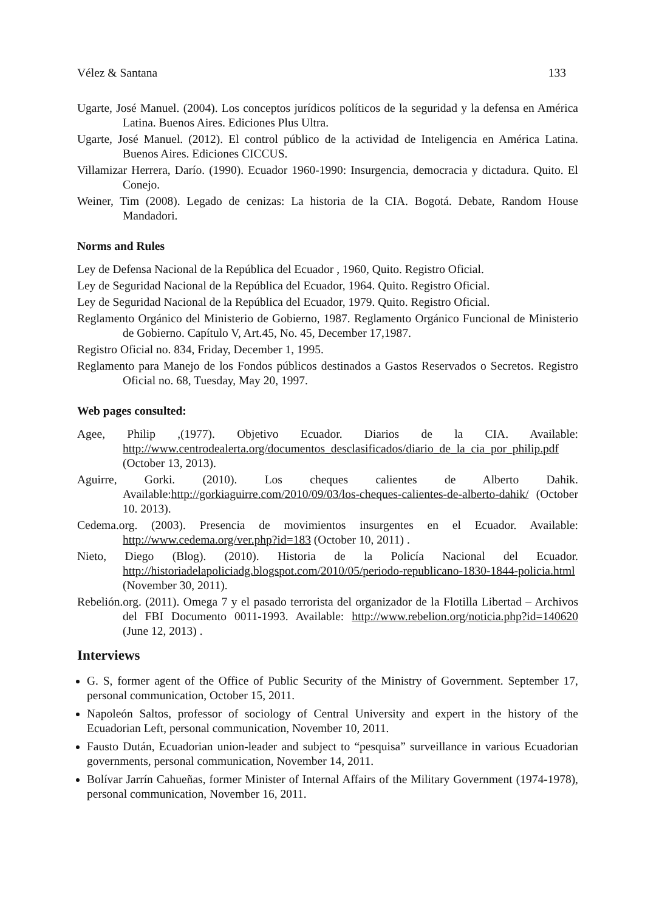Vélez & Santana 133
Ugarte, José Manuel. (2004). Los conceptos jurídicos políticos de la seguridad y la defensa en América Latina. Buenos Aires. Ediciones Plus Ultra.
Ugarte, José Manuel. (2012). El control público de la actividad de Inteligencia en América Latina. Buenos Aires. Ediciones CICCUS.
Villamizar Herrera, Darío. (1990). Ecuador 1960-1990: Insurgencia, democracia y dictadura. Quito. El Conejo.
Weiner, Tim (2008). Legado de cenizas: La historia de la CIA. Bogotá. Debate, Random House Mandadori.
Norms and Rules
Ley de Defensa Nacional de la República del Ecuador , 1960, Quito. Registro Oficial.
Ley de Seguridad Nacional de la República del Ecuador, 1964. Quito. Registro Oficial.
Ley de Seguridad Nacional de la República del Ecuador, 1979. Quito. Registro Oficial.
Reglamento Orgánico del Ministerio de Gobierno, 1987. Reglamento Orgánico Funcional de Ministerio de Gobierno. Capítulo V, Art.45, No. 45, December 17,1987.
Registro Oficial no. 834, Friday, December 1, 1995.
Reglamento para Manejo de los Fondos públicos destinados a Gastos Reservados o Secretos. Registro Oficial no. 68, Tuesday, May 20, 1997.
Web pages consulted:
Agee, Philip ,(1977). Objetivo Ecuador. Diarios de la CIA. Available: http://www.centrodealerta.org/documentos_desclasificados/diario_de_la_cia_por_philip.pdf (October 13, 2013).
Aguirre, Gorki. (2010). Los cheques calientes de Alberto Dahik. Available:http://gorkiaguirre.com/2010/09/03/los-cheques-calientes-de-alberto-dahik/ (October 10. 2013).
Cedema.org. (2003). Presencia de movimientos insurgentes en el Ecuador. Available: http://www.cedema.org/ver.php?id=183 (October 10, 2011) .
Nieto, Diego (Blog). (2010). Historia de la Policía Nacional del Ecuador. http://historiadelapoliciadg.blogspot.com/2010/05/periodo-republicano-1830-1844-policia.html (November 30, 2011).
Rebelión.org. (2011). Omega 7 y el pasado terrorista del organizador de la Flotilla Libertad – Archivos del FBI Documento 0011-1993. Available: http://www.rebelion.org/noticia.php?id=140620 (June 12, 2013) .
Interviews
G. S, former agent of the Office of Public Security of the Ministry of Government. September 17, personal communication, October 15, 2011.
Napoleón Saltos, professor of sociology of Central University and expert in the history of the Ecuadorian Left, personal communication, November 10, 2011.
Fausto Dután, Ecuadorian union-leader and subject to “pesquisa” surveillance in various Ecuadorian governments, personal communication, November 14, 2011.
Bolívar Jarrín Cahueñas, former Minister of Internal Affairs of the Military Government (1974-1978), personal communication, November 16, 2011.